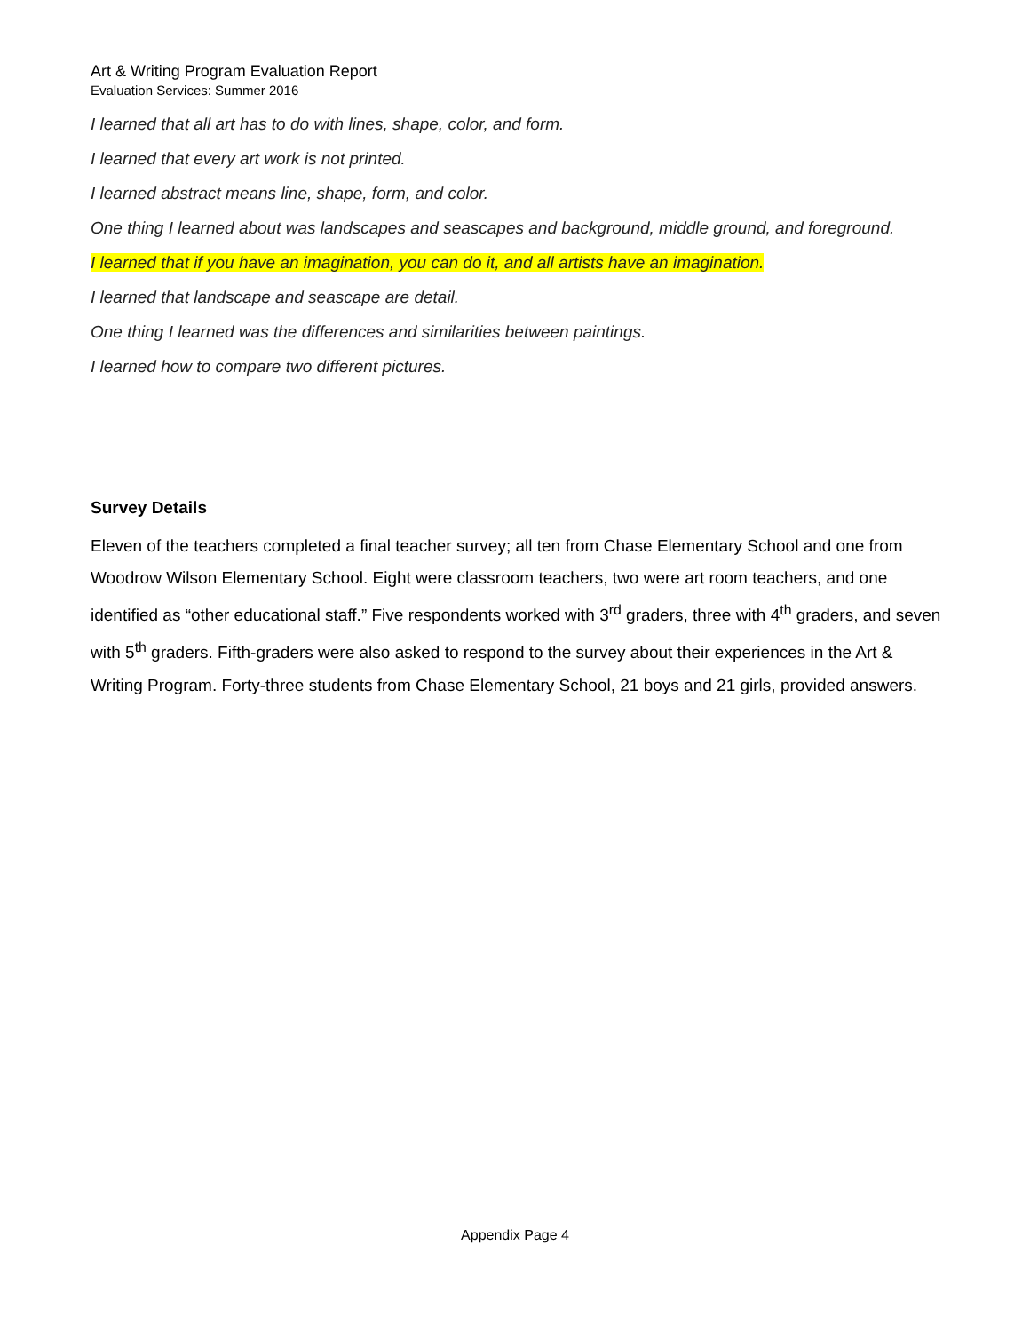Art & Writing Program Evaluation Report
Evaluation Services: Summer 2016
I learned that all art has to do with lines, shape, color, and form.
I learned that every art work is not printed.
I learned abstract means line, shape, form, and color.
One thing I learned about was landscapes and seascapes and background, middle ground, and foreground.
I learned that if you have an imagination, you can do it, and all artists have an imagination.
I learned that landscape and seascape are detail.
One thing I learned was the differences and similarities between paintings.
I learned how to compare two different pictures.
Survey Details
Eleven of the teachers completed a final teacher survey; all ten from Chase Elementary School and one from Woodrow Wilson Elementary School. Eight were classroom teachers, two were art room teachers, and one identified as “other educational staff.” Five respondents worked with 3<sup>rd</sup> graders, three with 4<sup>th</sup> graders, and seven with 5<sup>th</sup> graders. Fifth-graders were also asked to respond to the survey about their experiences in the Art & Writing Program. Forty-three students from Chase Elementary School, 21 boys and 21 girls, provided answers.
Appendix Page 4